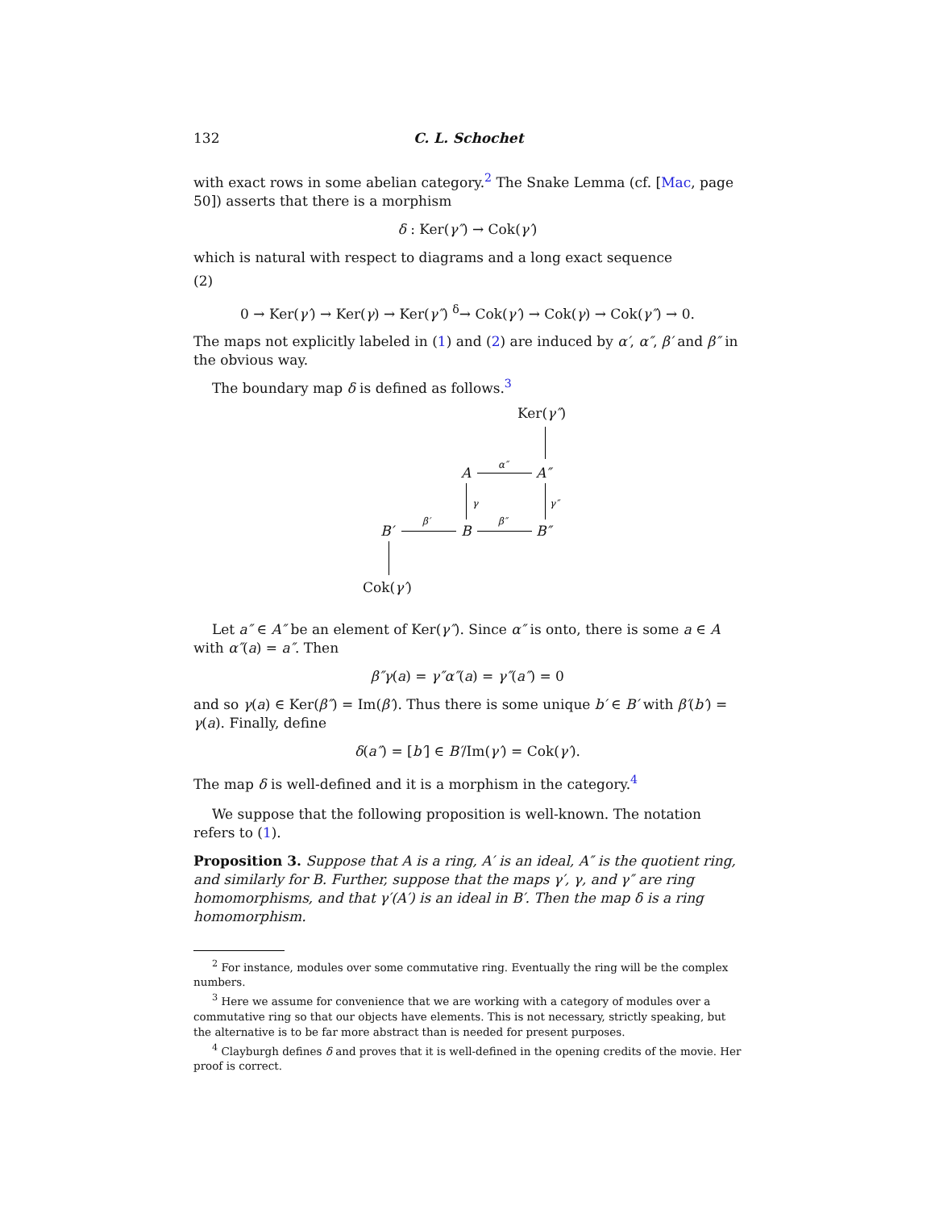132 C. L. Schochet
with exact rows in some abelian category.<sup>2</sup> The Snake Lemma (cf. [Mac, page 50]) asserts that there is a morphism
δ : Ker(γ″) → Cok(γ′)
which is natural with respect to diagrams and a long exact sequence
(2)
0 → Ker(γ′) → Ker(γ) → Ker(γ″) <sup>δ</sup>→ Cok(γ′) → Cok(γ) → Cok(γ″) → 0.
The maps not explicitly labeled in (1) and (2) are induced by α′, α″, β′ and β″ in the obvious way.
The boundary map δ is defined as follows.<sup>3</sup>
Ker(γ″)
A
α″
A″
γ γ″
B′
β′
B
β″
B″
Cok(γ′)
Let a″ ∈ A″ be an element of Ker(γ″). Since α″ is onto, there is some a ∈ A with α″(a) = a″. Then
β″γ(a) = γ″α″(a) = γ″(a″) = 0
and so γ(a) ∈ Ker(β″) = Im(β′). Thus there is some unique b′ ∈ B′ with β′(b′) = γ(a). Finally, define
δ(a″) = [b′] ∈ B′/Im(γ′) = Cok(γ′).
The map δ is well-defined and it is a morphism in the category.<sup>4</sup>
We suppose that the following proposition is well-known. The notation refers to (1).
Proposition 3. Suppose that A is a ring, A′ is an ideal, A″ is the quotient ring, and similarly for B. Further, suppose that the maps γ′, γ, and γ″ are ring homomorphisms, and that γ′(A′) is an ideal in B′. Then the map δ is a ring homomorphism.
<sup>2</sup> For instance, modules over some commutative ring. Eventually the ring will be the complex numbers.
<sup>3</sup> Here we assume for convenience that we are working with a category of modules over a commutative ring so that our objects have elements. This is not necessary, strictly speaking, but the alternative is to be far more abstract than is needed for present purposes.
<sup>4</sup> Clayburgh defines δ and proves that it is well-defined in the opening credits of the movie. Her proof is correct.